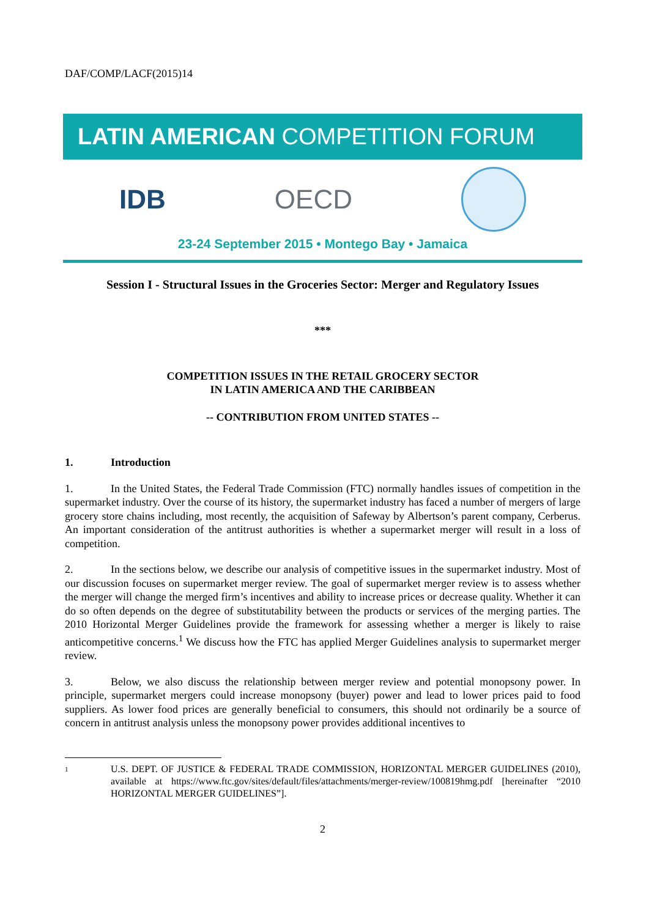DAF/COMP/LACF(2015)14
LATIN AMERICAN COMPETITION FORUM
IDB OECD
23-24 September 2015 • Montego Bay • Jamaica
Session I - Structural Issues in the Groceries Sector: Merger and Regulatory Issues
***
COMPETITION ISSUES IN THE RETAIL GROCERY SECTOR
IN LATIN AMERICA AND THE CARIBBEAN
-- CONTRIBUTION FROM UNITED STATES --
1. Introduction
1. In the United States, the Federal Trade Commission (FTC) normally handles issues of competition in the supermarket industry. Over the course of its history, the supermarket industry has faced a number of mergers of large grocery store chains including, most recently, the acquisition of Safeway by Albertson’s parent company, Cerberus. An important consideration of the antitrust authorities is whether a supermarket merger will result in a loss of competition.
2. In the sections below, we describe our analysis of competitive issues in the supermarket industry. Most of our discussion focuses on supermarket merger review. The goal of supermarket merger review is to assess whether the merger will change the merged firm’s incentives and ability to increase prices or decrease quality. Whether it can do so often depends on the degree of substitutability between the products or services of the merging parties. The 2010 Horizontal Merger Guidelines provide the framework for assessing whether a merger is likely to raise anticompetitive concerns.<sup>1</sup> We discuss how the FTC has applied Merger Guidelines analysis to supermarket merger review.
3. Below, we also discuss the relationship between merger review and potential monopsony power. In principle, supermarket mergers could increase monopsony (buyer) power and lead to lower prices paid to food suppliers. As lower food prices are generally beneficial to consumers, this should not ordinarily be a source of concern in antitrust analysis unless the monopsony power provides additional incentives to
1
U.S. DEPT. OF JUSTICE & FEDERAL TRADE COMMISSION, HORIZONTAL MERGER GUIDELINES (2010), available at https://www.ftc.gov/sites/default/files/attachments/merger-review/100819hmg.pdf [hereinafter “2010 HORIZONTAL MERGER GUIDELINES”].
2